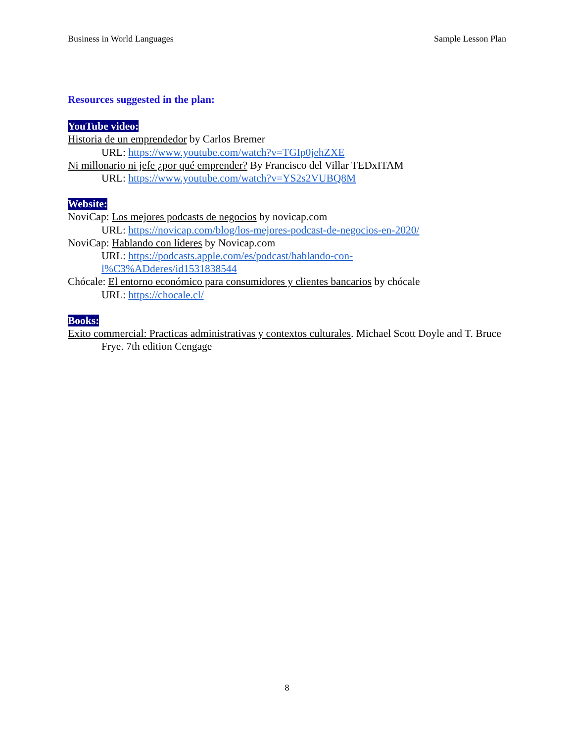Business in World Languages Sample Lesson Plan
Resources suggested in the plan:
YouTube video:
Historia de un emprendedor by Carlos Bremer
URL: https://www.youtube.com/watch?v=TGIp0jehZXE
Ni millonario ni jefe ¿por qué emprender? By Francisco del Villar TEDxITAM
URL: https://www.youtube.com/watch?v=YS2s2VUBQ8M
Website:
NoviCap: Los mejores podcasts de negocios by novicap.com
URL: https://novicap.com/blog/los-mejores-podcast-de-negocios-en-2020/
NoviCap: Hablando con líderes by Novicap.com
URL: https://podcasts.apple.com/es/podcast/hablando-con-
l%C3%ADderes/id1531838544
Chócale: El entorno económico para consumidores y clientes bancarios by chócale
URL: https://chocale.cl/
Books:
Exito commercial: Practicas administrativas y contextos culturales. Michael Scott Doyle and T. Bruce Frye. 7th edition Cengage
8